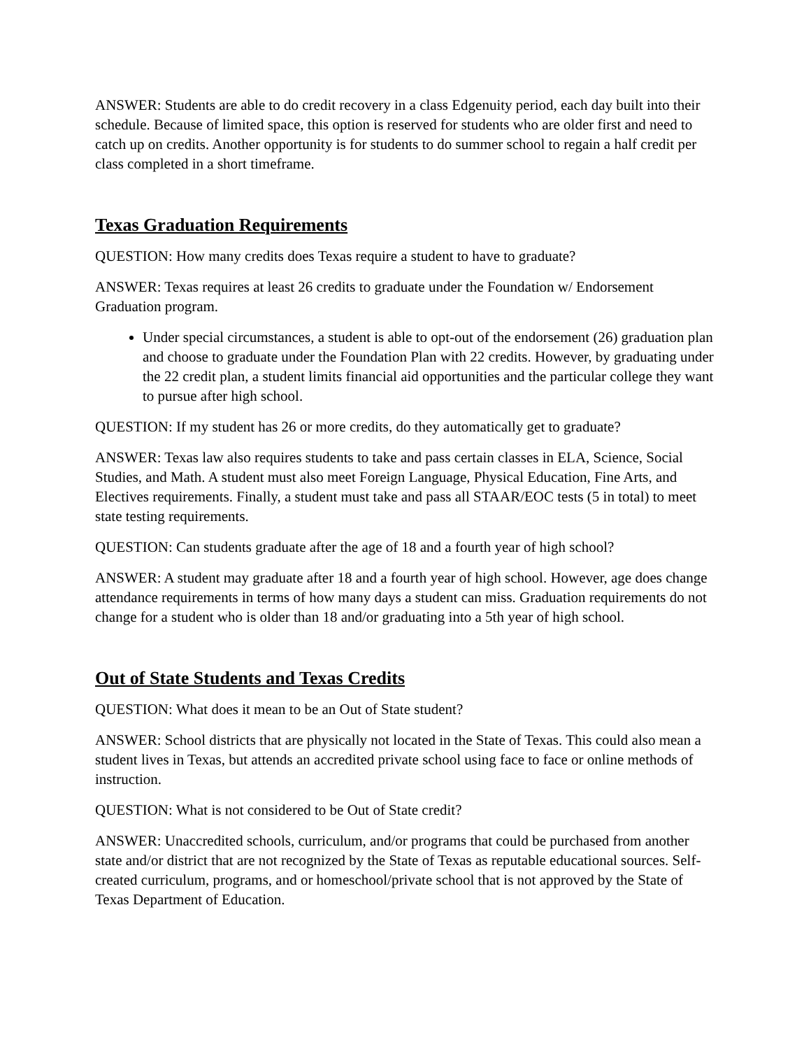ANSWER: Students are able to do credit recovery in a class Edgenuity period, each day built into their schedule. Because of limited space, this option is reserved for students who are older first and need to catch up on credits. Another opportunity is for students to do summer school to regain a half credit per class completed in a short timeframe.
Texas Graduation Requirements
QUESTION: How many credits does Texas require a student to have to graduate?
ANSWER: Texas requires at least 26 credits to graduate under the Foundation w/ Endorsement Graduation program.
Under special circumstances, a student is able to opt-out of the endorsement (26) graduation plan and choose to graduate under the Foundation Plan with 22 credits. However, by graduating under the 22 credit plan, a student limits financial aid opportunities and the particular college they want to pursue after high school.
QUESTION: If my student has 26 or more credits, do they automatically get to graduate?
ANSWER: Texas law also requires students to take and pass certain classes in ELA, Science, Social Studies, and Math. A student must also meet Foreign Language, Physical Education, Fine Arts, and Electives requirements. Finally, a student must take and pass all STAAR/EOC tests (5 in total) to meet state testing requirements.
QUESTION: Can students graduate after the age of 18 and a fourth year of high school?
ANSWER: A student may graduate after 18 and a fourth year of high school. However, age does change attendance requirements in terms of how many days a student can miss. Graduation requirements do not change for a student who is older than 18 and/or graduating into a 5th year of high school.
Out of State Students and Texas Credits
QUESTION: What does it mean to be an Out of State student?
ANSWER: School districts that are physically not located in the State of Texas. This could also mean a student lives in Texas, but attends an accredited private school using face to face or online methods of instruction.
QUESTION: What is not considered to be Out of State credit?
ANSWER: Unaccredited schools, curriculum, and/or programs that could be purchased from another state and/or district that are not recognized by the State of Texas as reputable educational sources. Self-created curriculum, programs, and or homeschool/private school that is not approved by the State of Texas Department of Education.